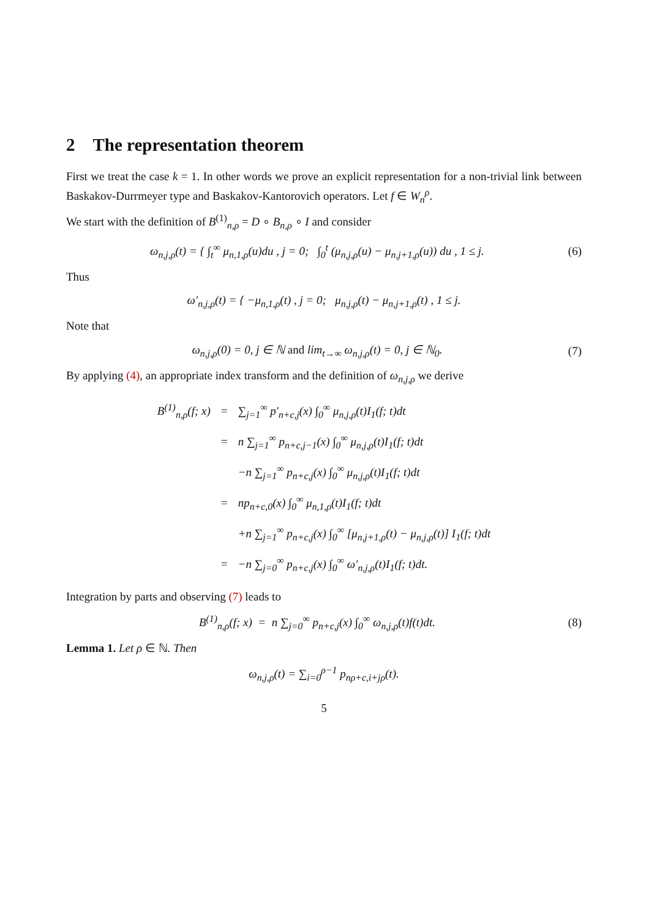2 The representation theorem
First we treat the case k = 1. In other words we prove an explicit representation for a non-trivial link between Baskakov-Durrmeyer type and Baskakov-Kantorovich operators. Let f ∈ W<sub>n</sub><sup>ρ</sup>.
We start with the definition of B<sup>(1)</sup><sub>n,ρ</sub> = D ∘ B<sub>n,ρ</sub> ∘ I and consider
ω<sub>n,j,ρ</sub>(t) = { ∫<sub>t</sub><sup>∞</sup> μ<sub>n,1,ρ</sub>(u)du , j = 0; ∫<sub>0</sub><sup>t</sup> (μ<sub>n,j,ρ</sub>(u) − μ<sub>n,j+1,ρ</sub>(u)) du , 1 ≤ j.
(6)
Thus
ω′<sub>n,j,ρ</sub>(t) = { −μ<sub>n,1,ρ</sub>(t) , j = 0; μ<sub>n,j,ρ</sub>(t) − μ<sub>n,j+1,ρ</sub>(t) , 1 ≤ j.
Note that
ω<sub>n,j,ρ</sub>(0) = 0, j ∈ ℕ and lim<sub>t→∞</sub> ω<sub>n,j,ρ</sub>(t) = 0, j ∈ ℕ<sub>0</sub>.
(7)
By applying (4), an appropriate index transform and the definition of ω<sub>n,j,ρ</sub> we derive
| B<sup>(1)</sup><sub>n,ρ</sub>(f; x) | = | ∑<sub>j=1</sub><sup>∞</sup> p′<sub>n+c,j</sub>(x) ∫<sub>0</sub><sup>∞</sup> μ<sub>n,j,ρ</sub>(t)I<sub>1</sub>(f; t)dt |
| | = | n ∑<sub>j=1</sub><sup>∞</sup> p<sub>n+c,j−1</sub>(x) ∫<sub>0</sub><sup>∞</sup> μ<sub>n,j,ρ</sub>(t)I<sub>1</sub>(f; t)dt |
| | | −n ∑<sub>j=1</sub><sup>∞</sup> p<sub>n+c,j</sub>(x) ∫<sub>0</sub><sup>∞</sup> μ<sub>n,j,ρ</sub>(t)I<sub>1</sub>(f; t)dt |
| | = | np<sub>n+c,0</sub>(x) ∫<sub>0</sub><sup>∞</sup> μ<sub>n,1,ρ</sub>(t)I<sub>1</sub>(f; t)dt |
| | | +n ∑<sub>j=1</sub><sup>∞</sup> p<sub>n+c,j</sub>(x) ∫<sub>0</sub><sup>∞</sup> [μ<sub>n,j+1,ρ</sub>(t) − μ<sub>n,j,ρ</sub>(t)] I<sub>1</sub>(f; t)dt |
| | = | −n ∑<sub>j=0</sub><sup>∞</sup> p<sub>n+c,j</sub>(x) ∫<sub>0</sub><sup>∞</sup> ω′<sub>n,j,ρ</sub>(t)I<sub>1</sub>(f; t)dt. |
Integration by parts and observing (7) leads to
B<sup>(1)</sup><sub>n,ρ</sub>(f; x) = n ∑<sub>j=0</sub><sup>∞</sup> p<sub>n+c,j</sub>(x) ∫<sub>0</sub><sup>∞</sup> ω<sub>n,j,ρ</sub>(t)f(t)dt.
(8)
Lemma 1. Let ρ ∈ ℕ. Then
ω<sub>n,j,ρ</sub>(t) = ∑<sub>i=0</sub><sup>ρ−1</sup> p<sub>nρ+c,i+jρ</sub>(t).
5